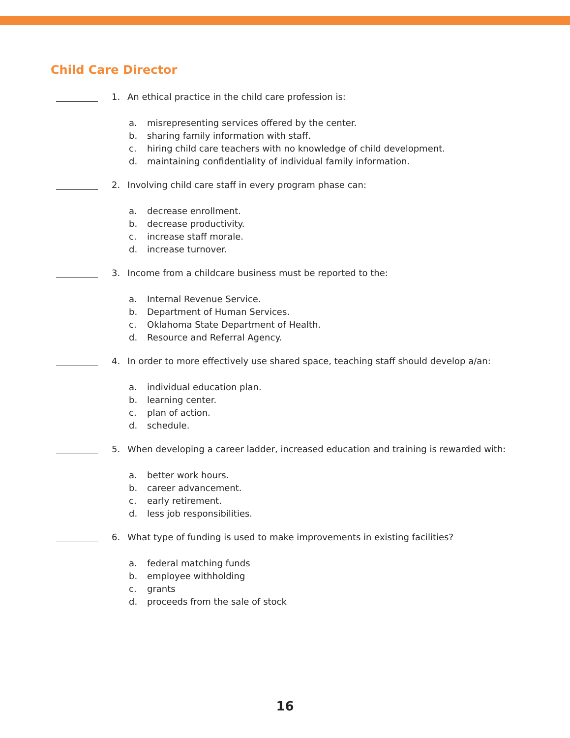Child Care Director
1. An ethical practice in the child care profession is:
a. misrepresenting services offered by the center.
b. sharing family information with staff.
c. hiring child care teachers with no knowledge of child development.
d. maintaining confidentiality of individual family information.
2. Involving child care staff in every program phase can:
a. decrease enrollment.
b. decrease productivity.
c. increase staff morale.
d. increase turnover.
3. Income from a childcare business must be reported to the:
a. Internal Revenue Service.
b. Department of Human Services.
c. Oklahoma State Department of Health.
d. Resource and Referral Agency.
4. In order to more effectively use shared space, teaching staff should develop a/an:
a. individual education plan.
b. learning center.
c. plan of action.
d. schedule.
5. When developing a career ladder, increased education and training is rewarded with:
a. better work hours.
b. career advancement.
c. early retirement.
d. less job responsibilities.
6. What type of funding is used to make improvements in existing facilities?
a. federal matching funds
b. employee withholding
c. grants
d. proceeds from the sale of stock
16